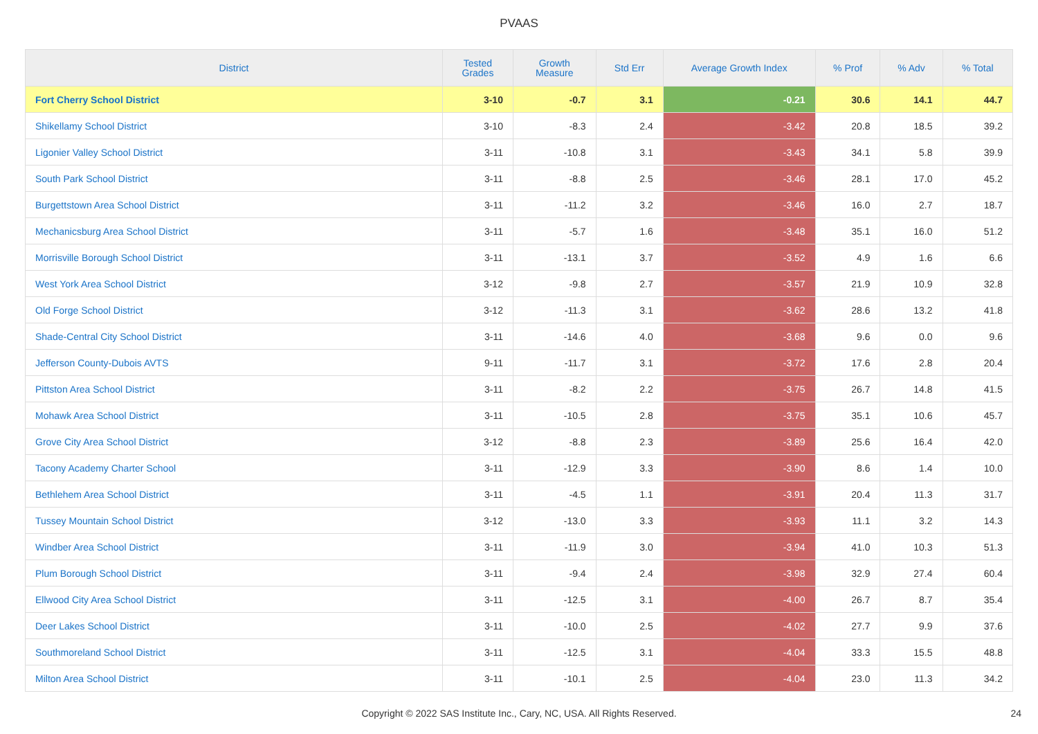PVAAS
| District | Tested Grades | Growth Measure | Std Err | Average Growth Index | % Prof | % Adv | % Total |
| --- | --- | --- | --- | --- | --- | --- | --- |
| Fort Cherry School District | 3-10 | -0.7 | 3.1 | -0.21 | 30.6 | 14.1 | 44.7 |
| Shikellamy School District | 3-10 | -8.3 | 2.4 | -3.42 | 20.8 | 18.5 | 39.2 |
| Ligonier Valley School District | 3-11 | -10.8 | 3.1 | -3.43 | 34.1 | 5.8 | 39.9 |
| South Park School District | 3-11 | -8.8 | 2.5 | -3.46 | 28.1 | 17.0 | 45.2 |
| Burgettstown Area School District | 3-11 | -11.2 | 3.2 | -3.46 | 16.0 | 2.7 | 18.7 |
| Mechanicsburg Area School District | 3-11 | -5.7 | 1.6 | -3.48 | 35.1 | 16.0 | 51.2 |
| Morrisville Borough School District | 3-11 | -13.1 | 3.7 | -3.52 | 4.9 | 1.6 | 6.6 |
| West York Area School District | 3-12 | -9.8 | 2.7 | -3.57 | 21.9 | 10.9 | 32.8 |
| Old Forge School District | 3-12 | -11.3 | 3.1 | -3.62 | 28.6 | 13.2 | 41.8 |
| Shade-Central City School District | 3-11 | -14.6 | 4.0 | -3.68 | 9.6 | 0.0 | 9.6 |
| Jefferson County-Dubois AVTS | 9-11 | -11.7 | 3.1 | -3.72 | 17.6 | 2.8 | 20.4 |
| Pittston Area School District | 3-11 | -8.2 | 2.2 | -3.75 | 26.7 | 14.8 | 41.5 |
| Mohawk Area School District | 3-11 | -10.5 | 2.8 | -3.75 | 35.1 | 10.6 | 45.7 |
| Grove City Area School District | 3-12 | -8.8 | 2.3 | -3.89 | 25.6 | 16.4 | 42.0 |
| Tacony Academy Charter School | 3-11 | -12.9 | 3.3 | -3.90 | 8.6 | 1.4 | 10.0 |
| Bethlehem Area School District | 3-11 | -4.5 | 1.1 | -3.91 | 20.4 | 11.3 | 31.7 |
| Tussey Mountain School District | 3-12 | -13.0 | 3.3 | -3.93 | 11.1 | 3.2 | 14.3 |
| Windber Area School District | 3-11 | -11.9 | 3.0 | -3.94 | 41.0 | 10.3 | 51.3 |
| Plum Borough School District | 3-11 | -9.4 | 2.4 | -3.98 | 32.9 | 27.4 | 60.4 |
| Ellwood City Area School District | 3-11 | -12.5 | 3.1 | -4.00 | 26.7 | 8.7 | 35.4 |
| Deer Lakes School District | 3-11 | -10.0 | 2.5 | -4.02 | 27.7 | 9.9 | 37.6 |
| Southmoreland School District | 3-11 | -12.5 | 3.1 | -4.04 | 33.3 | 15.5 | 48.8 |
| Milton Area School District | 3-11 | -10.1 | 2.5 | -4.04 | 23.0 | 11.3 | 34.2 |
Copyright © 2022 SAS Institute Inc., Cary, NC, USA. All Rights Reserved. 24